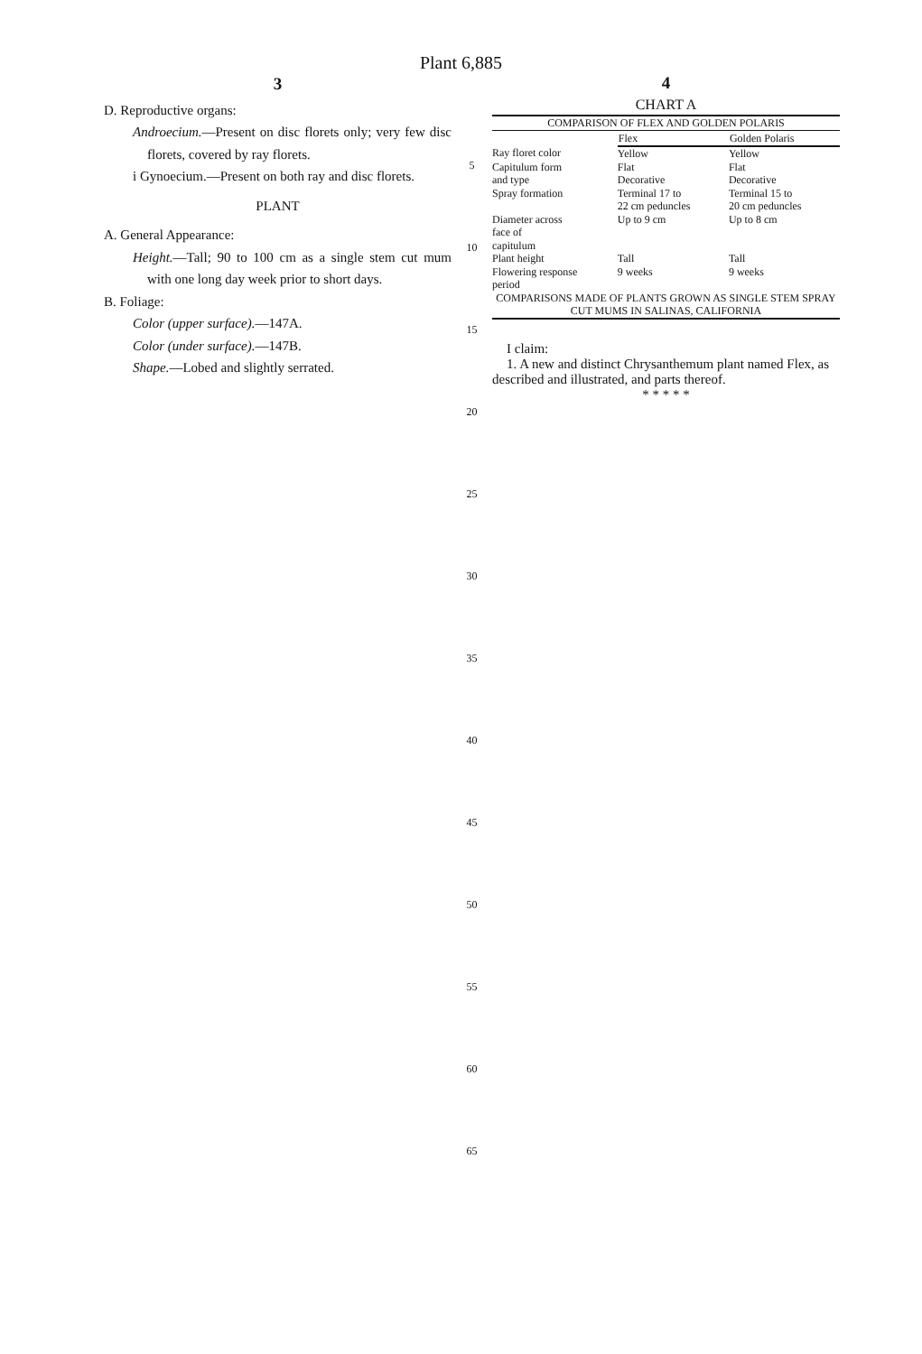Plant 6,885
3
D. Reproductive organs:
Androecium.—Present on disc florets only; very few disc florets, covered by ray florets.
i Gynoecium.—Present on both ray and disc florets.
PLANT
A. General Appearance:
Height.—Tall; 90 to 100 cm as a single stem cut mum with one long day week prior to short days.
B. Foliage:
Color (upper surface).—147A.
Color (under surface).—147B.
Shape.—Lobed and slightly serrated.
5
10
15
20
25
30
35
40
45
50
55
60
65
4
CHART A
| COMPARISON OF FLEX AND GOLDEN POLARIS | | |
| | Flex | Golden Polaris |
| Ray floret color | Yellow | Yellow |
| Capitulum form and type | Flat Decorative | Flat Decorative |
| Spray formation | Terminal 17 to 22 cm peduncles | Terminal 15 to 20 cm peduncles |
| Diameter across face of capitulum | Up to 9 cm | Up to 8 cm |
| Plant height | Tall | Tall |
| Flowering response period | 9 weeks | 9 weeks |
| COMPARISONS MADE OF PLANTS GROWN AS SINGLE STEM SPRAY CUT MUMS IN SALINAS, CALIFORNIA | | |
I claim:
1. A new and distinct Chrysanthemum plant named Flex, as described and illustrated, and parts thereof.
* * * * *